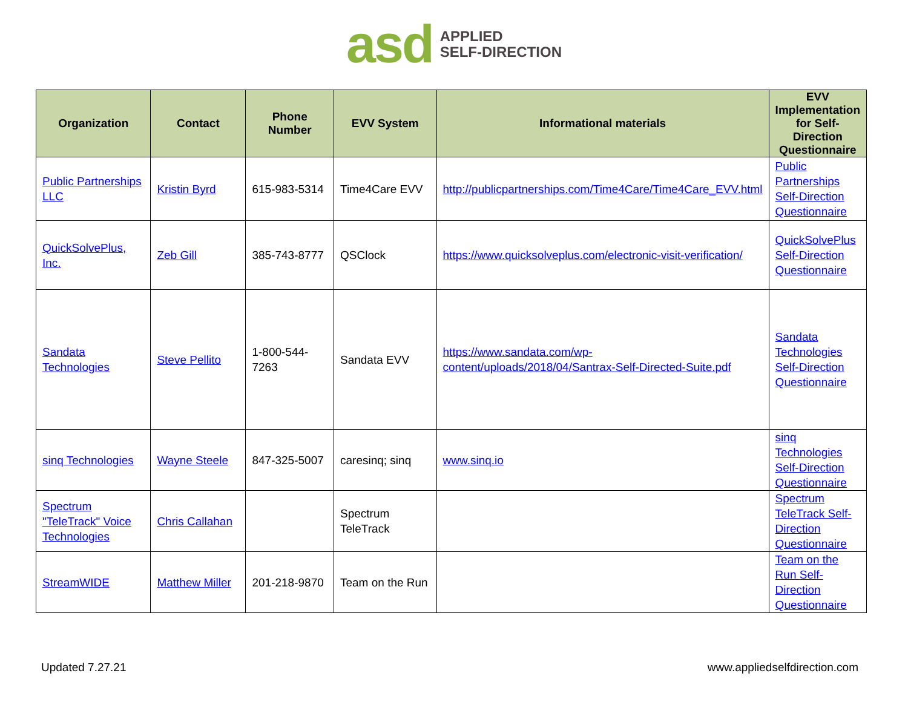asd APPLIED
SELF-DIRECTION
| Organization | Contact | Phone Number | EVV System | Informational materials | EVV Implementation for Self-Direction Questionnaire |
| --- | --- | --- | --- | --- | --- |
| Public Partnerships LLC | Kristin Byrd | 615-983-5314 | Time4Care EVV | http://publicpartnerships.com/Time4Care/Time4Care_EVV.html | Public Partnerships Self-Direction Questionnaire |
| QuickSolvePlus, Inc. | Zeb Gill | 385-743-8777 | QSClock | https://www.quicksolveplus.com/electronic-visit-verification/ | QuickSolvePlus Self-Direction Questionnaire |
| Sandata Technologies | Steve Pellito | 1-800-544-7263 | Sandata EVV | https://www.sandata.com/wp-content/uploads/2018/04/Santrax-Self-Directed-Suite.pdf | Sandata Technologies Self-Direction Questionnaire |
| sinq Technologies | Wayne Steele | 847-325-5007 | caresinq; sinq | www.sinq.io | sinq Technologies Self-Direction Questionnaire |
| Spectrum "TeleTrack" Voice Technologies | Chris Callahan | | Spectrum TeleTrack | | Spectrum TeleTrack Self-Direction Questionnaire |
| StreamWIDE | Matthew Miller | 201-218-9870 | Team on the Run | | Team on the Run Self-Direction Questionnaire |
Updated 7.27.21 www.appliedselfdirection.com